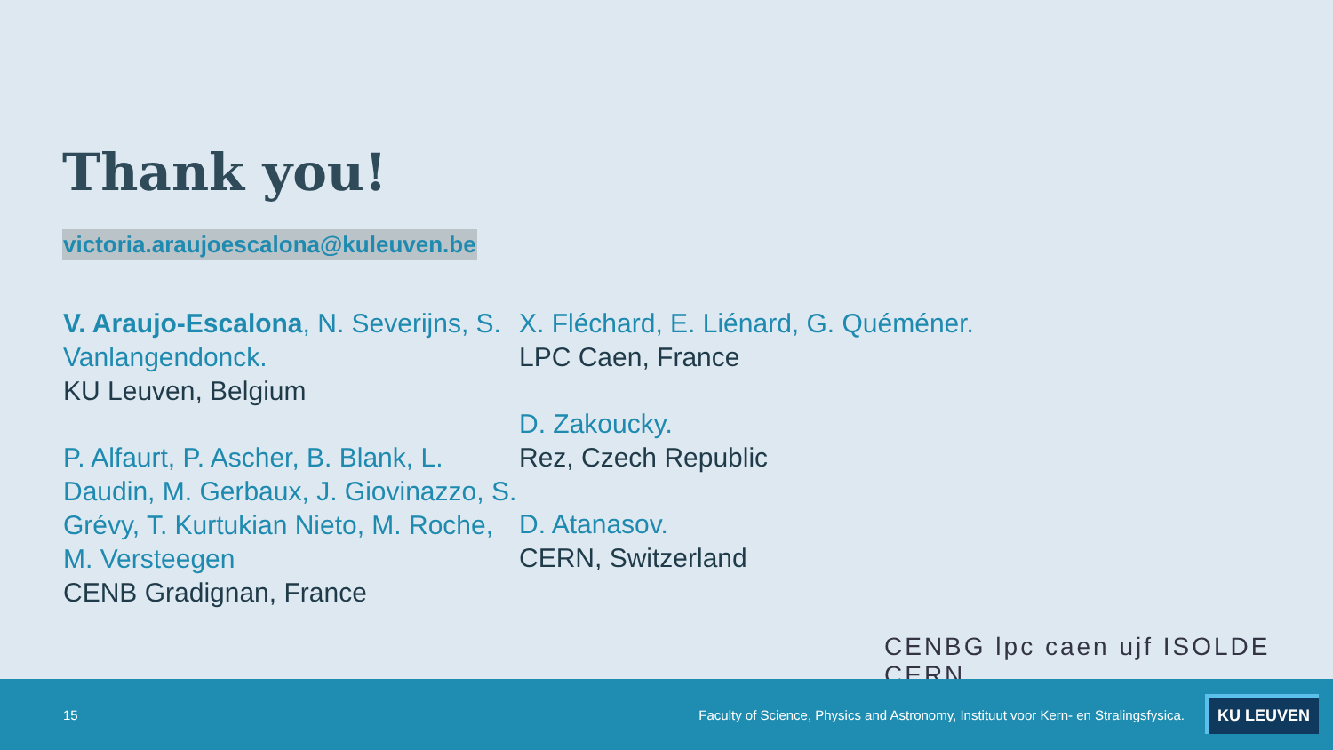Thank you!
victoria.araujoescalona@kuleuven.be
V. Araujo-Escalona, N. Severijns, S. Vanlangendonck.
KU Leuven, Belgium
P. Alfaurt, P. Ascher, B. Blank, L. Daudin, M. Gerbaux, J. Giovinazzo, S. Grévy, T. Kurtukian Nieto, M. Roche, M. Versteegen
CENB Gradignan, France
X. Fléchard, E. Liénard, G. Quéméner.
LPC Caen, France
D. Zakoucky.
Rez, Czech Republic
D. Atanasov.
CERN, Switzerland
CENBG lpc caen ujf ISOLDE CERN
15 Faculty of Science, Physics and Astronomy, Instituut voor Kern- en Stralingsfysica.
KU LEUVEN